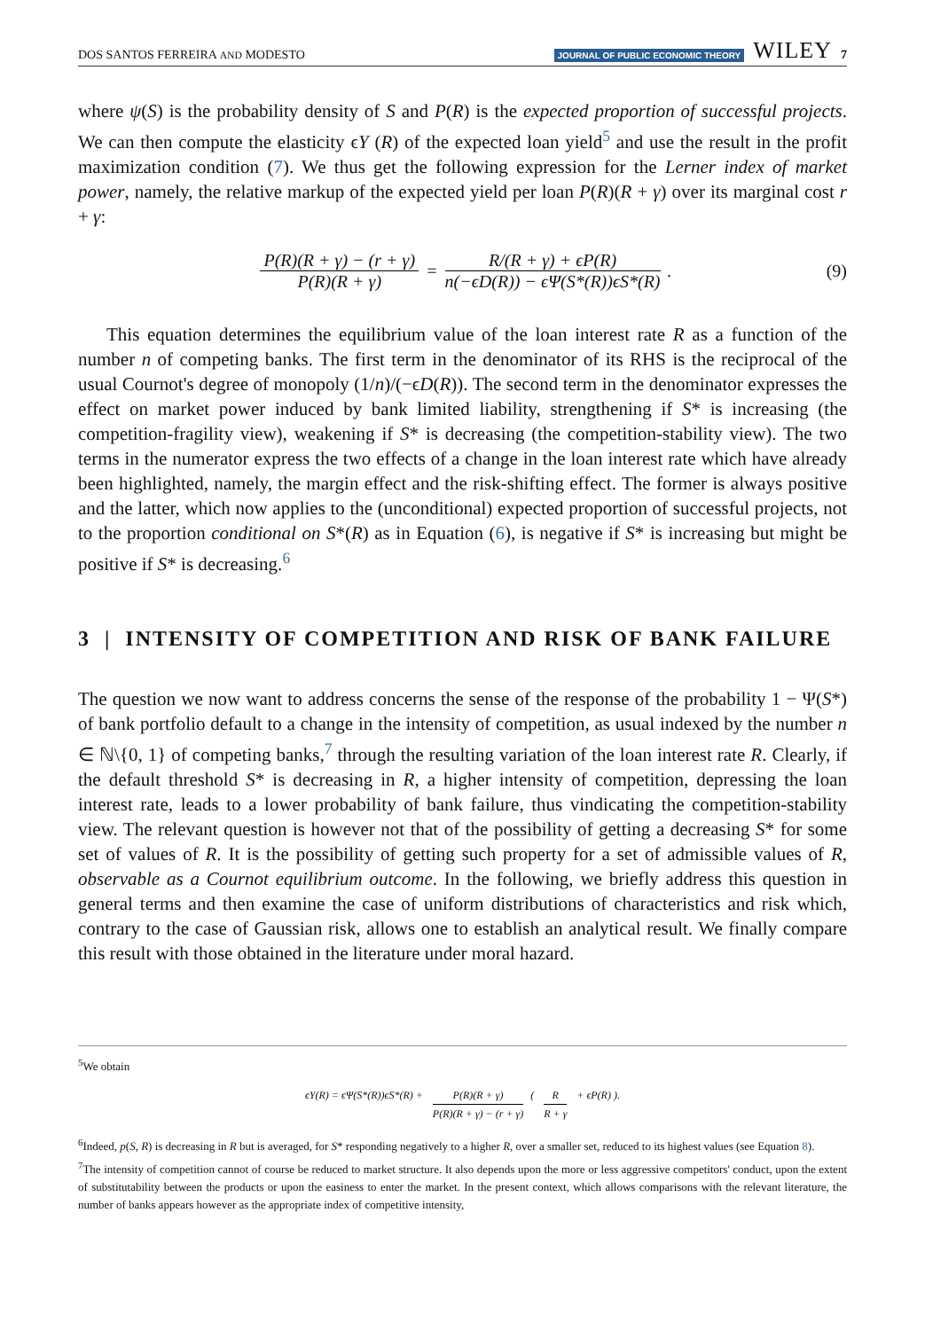DOS SANTOS FERREIRA AND MODESTO JOURNAL OF PUBLIC ECONOMIC THEORY WILEY 7
where ψ(S) is the probability density of S and P(R) is the expected proportion of successful projects. We can then compute the elasticity ϵY (R) of the expected loan yield<sup>5</sup> and use the result in the profit maximization condition (7). We thus get the following expression for the Lerner index of market power, namely, the relative markup of the expected yield per loan P(R)(R + γ) over its marginal cost r + γ:
P(R)(R + γ) − (r + γ) P(R)(R + γ) = R/(R + γ) + ϵP(R) n(−ϵD(R)) − ϵΨ(S*(R))ϵS*(R). (9)
This equation determines the equilibrium value of the loan interest rate R as a function of the number n of competing banks. The first term in the denominator of its RHS is the reciprocal of the usual Cournot's degree of monopoly (1/n)/(−ϵD(R)). The second term in the denominator expresses the effect on market power induced by bank limited liability, strengthening if S* is increasing (the competition-fragility view), weakening if S* is decreasing (the competition-stability view). The two terms in the numerator express the two effects of a change in the loan interest rate which have already been highlighted, namely, the margin effect and the risk-shifting effect. The former is always positive and the latter, which now applies to the (unconditional) expected proportion of successful projects, not to the proportion conditional on S*(R) as in Equation (6), is negative if S* is increasing but might be positive if S* is decreasing.<sup>6</sup>
3 | INTENSITY OF COMPETITION AND RISK OF BANK FAILURE
The question we now want to address concerns the sense of the response of the probability 1 − Ψ(S*) of bank portfolio default to a change in the intensity of competition, as usual indexed by the number n ∈ ℕ\{0, 1} of competing banks,<sup>7</sup> through the resulting variation of the loan interest rate R. Clearly, if the default threshold S* is decreasing in R, a higher intensity of competition, depressing the loan interest rate, leads to a lower probability of bank failure, thus vindicating the competition-stability view. The relevant question is however not that of the possibility of getting a decreasing S* for some set of values of R. It is the possibility of getting such property for a set of admissible values of R, observable as a Cournot equilibrium outcome. In the following, we briefly address this question in general terms and then examine the case of uniform distributions of characteristics and risk which, contrary to the case of Gaussian risk, allows one to establish an analytical result. We finally compare this result with those obtained in the literature under moral hazard.
<sup>5</sup> We obtain
ϵY(R) = ϵΨ(S*(R))ϵS*(R) + P(R)(R + γ) P(R)(R + γ) − (r + γ) ( R R + γ + ϵP(R) ).
<sup>6</sup> Indeed, p(S, R) is decreasing in R but is averaged, for S* responding negatively to a higher R, over a smaller set, reduced to its highest values (see Equation 8).
<sup>7</sup> The intensity of competition cannot of course be reduced to market structure. It also depends upon the more or less aggressive competitors' conduct, upon the extent of substitutability between the products or upon the easiness to enter the market. In the present context, which allows comparisons with the relevant literature, the number of banks appears however as the appropriate index of competitive intensity,